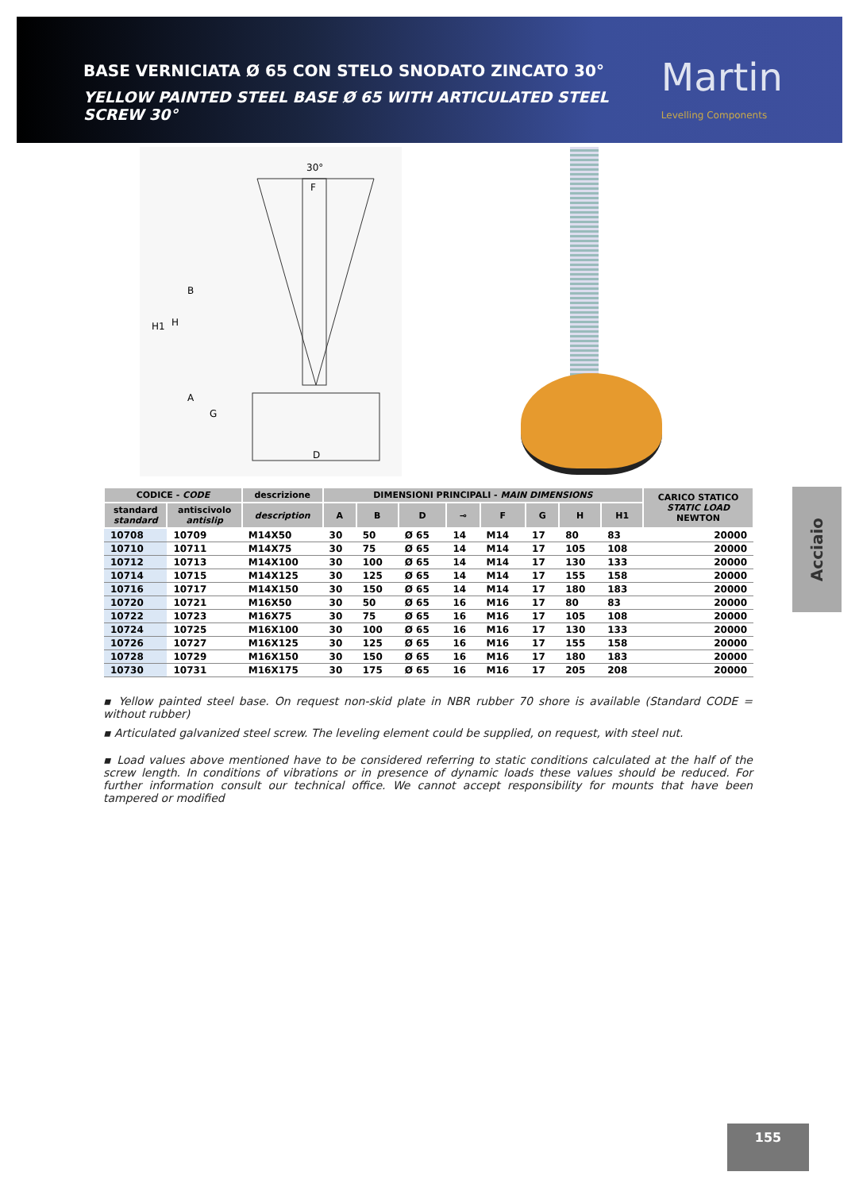BASE VERNICIATA Ø 65 CON STELO SNODATO ZINCATO 30°
YELLOW PAINTED STEEL BASE Ø 65 WITH ARTICULATED STEEL SCREW 30°
Martin
Levelling Components
30°
H1
H
B
A
G
D
F
| CODICE - CODE | | descrizione | DIMENSIONI PRINCIPALI - MAIN DIMENSIONS | | | | | | | | CARICO STATICO STATIC LOAD NEWTON |
| --- | --- | --- | --- | --- | --- | --- | --- | --- | --- | --- | --- |
| standard standard | antiscivolo antislip | description | A | B | D | ⊸ | F | G | H | H1 | |
| 10708 | 10709 | M14X50 | 30 | 50 | Ø 65 | 14 | M14 | 17 | 80 | 83 | 20000 |
| 10710 | 10711 | M14X75 | 30 | 75 | Ø 65 | 14 | M14 | 17 | 105 | 108 | 20000 |
| 10712 | 10713 | M14X100 | 30 | 100 | Ø 65 | 14 | M14 | 17 | 130 | 133 | 20000 |
| 10714 | 10715 | M14X125 | 30 | 125 | Ø 65 | 14 | M14 | 17 | 155 | 158 | 20000 |
| 10716 | 10717 | M14X150 | 30 | 150 | Ø 65 | 14 | M14 | 17 | 180 | 183 | 20000 |
| 10720 | 10721 | M16X50 | 30 | 50 | Ø 65 | 16 | M16 | 17 | 80 | 83 | 20000 |
| 10722 | 10723 | M16X75 | 30 | 75 | Ø 65 | 16 | M16 | 17 | 105 | 108 | 20000 |
| 10724 | 10725 | M16X100 | 30 | 100 | Ø 65 | 16 | M16 | 17 | 130 | 133 | 20000 |
| 10726 | 10727 | M16X125 | 30 | 125 | Ø 65 | 16 | M16 | 17 | 155 | 158 | 20000 |
| 10728 | 10729 | M16X150 | 30 | 150 | Ø 65 | 16 | M16 | 17 | 180 | 183 | 20000 |
| 10730 | 10731 | M16X175 | 30 | 175 | Ø 65 | 16 | M16 | 17 | 205 | 208 | 20000 |
▪ Yellow painted steel base. On request non-skid plate in NBR rubber 70 shore is available (Standard CODE = without rubber)
▪ Articulated galvanized steel screw. The leveling element could be supplied, on request, with steel nut.
▪ Load values above mentioned have to be considered referring to static conditions calculated at the half of the screw length. In conditions of vibrations or in presence of dynamic loads these values should be reduced. For further information consult our technical office. We cannot accept responsibility for mounts that have been tampered or modified
Acciaio
155